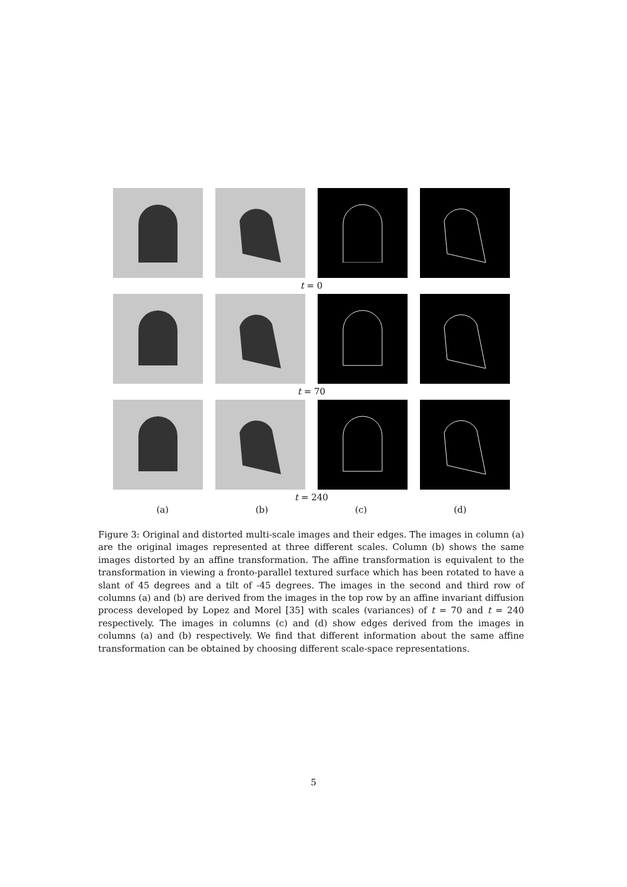t = 0
t = 70
t = 240
(a) (b) (c) (d)
Figure 3: Original and distorted multi-scale images and their edges. The images in column (a) are the original images represented at three different scales. Column (b) shows the same images distorted by an affine transformation. The affine transformation is equivalent to the transformation in viewing a fronto-parallel textured surface which has been rotated to have a slant of 45 degrees and a tilt of -45 degrees. The images in the second and third row of columns (a) and (b) are derived from the images in the top row by an affine invariant diffusion process developed by Lopez and Morel [35] with scales (variances) of t = 70 and t = 240 respectively. The images in columns (c) and (d) show edges derived from the images in columns (a) and (b) respectively. We find that different information about the same affine transformation can be obtained by choosing different scale-space representations.
5